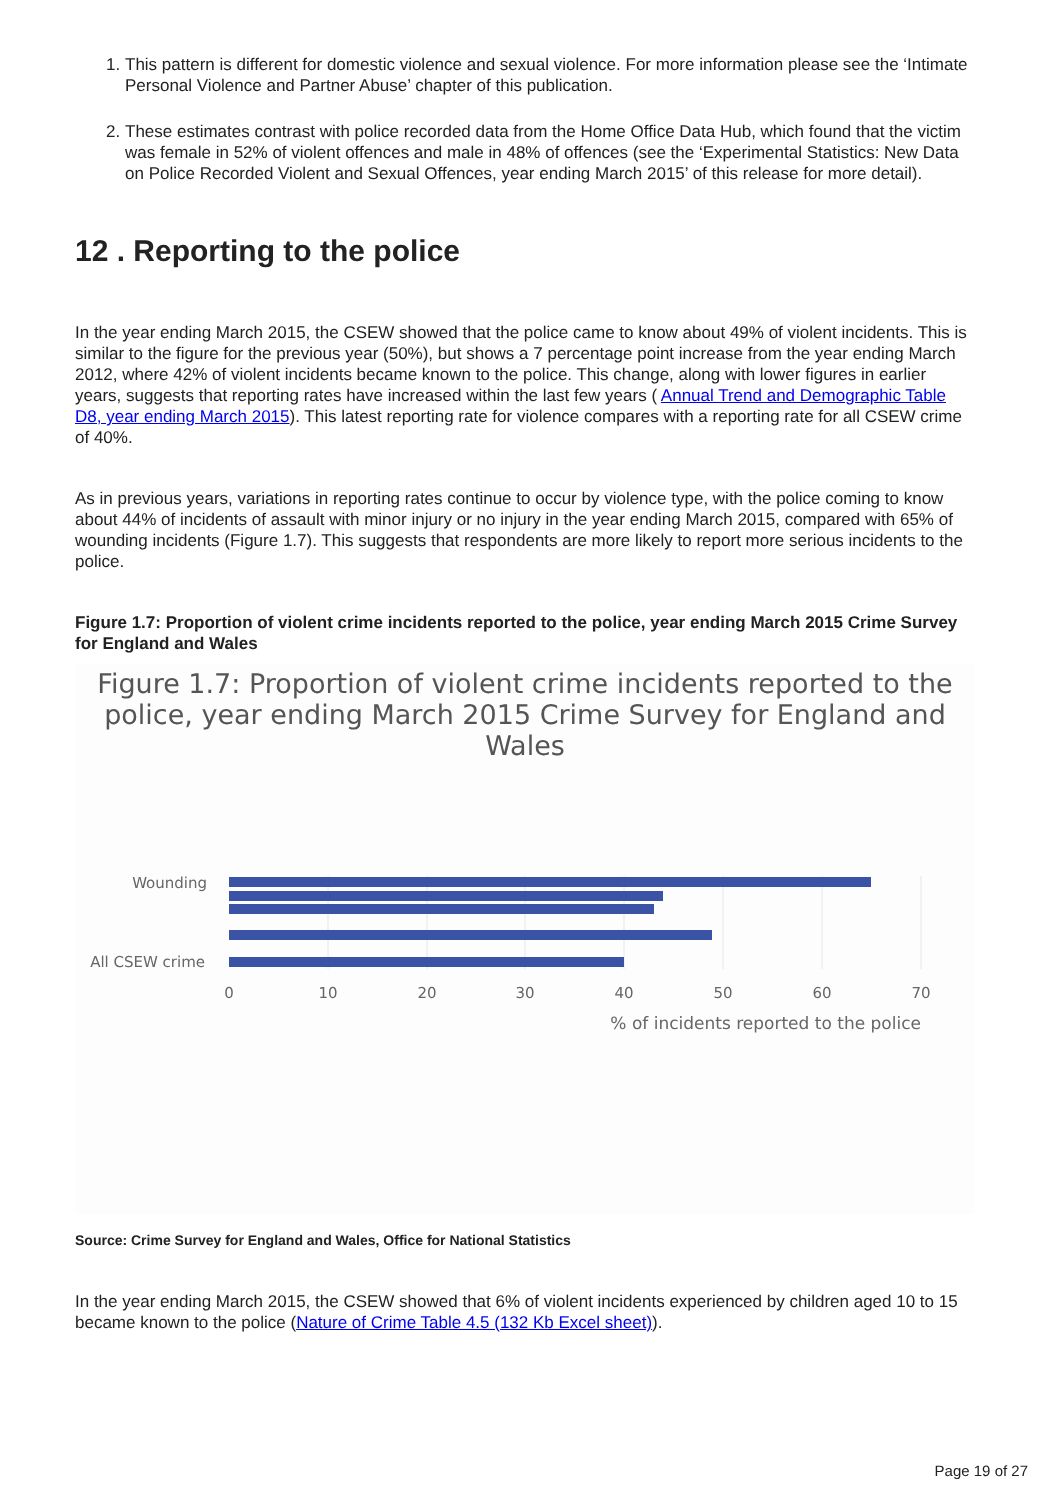1. This pattern is different for domestic violence and sexual violence. For more information please see the ‘Intimate Personal Violence and Partner Abuse’ chapter of this publication.
2. These estimates contrast with police recorded data from the Home Office Data Hub, which found that the victim was female in 52% of violent offences and male in 48% of offences (see the ‘Experimental Statistics: New Data on Police Recorded Violent and Sexual Offences, year ending March 2015’ of this release for more detail).
12 . Reporting to the police
In the year ending March 2015, the CSEW showed that the police came to know about 49% of violent incidents. This is similar to the figure for the previous year (50%), but shows a 7 percentage point increase from the year ending March 2012, where 42% of violent incidents became known to the police. This change, along with lower figures in earlier years, suggests that reporting rates have increased within the last few years ( Annual Trend and Demographic Table D8, year ending March 2015). This latest reporting rate for violence compares with a reporting rate for all CSEW crime of 40%.
As in previous years, variations in reporting rates continue to occur by violence type, with the police coming to know about 44% of incidents of assault with minor injury or no injury in the year ending March 2015, compared with 65% of wounding incidents (Figure 1.7). This suggests that respondents are more likely to report more serious incidents to the police.
Figure 1.7: Proportion of violent crime incidents reported to the police, year ending March 2015 Crime Survey for England and Wales
Figure 1.7: Proportion of violent crime incidents reported to the police, year ending March 2015 Crime Survey for England and Wales
Wounding
All CSEW crime
0
10
20
30
40
50
60
70
% of incidents reported to the police
Source: Crime Survey for England and Wales, Office for National Statistics
In the year ending March 2015, the CSEW showed that 6% of violent incidents experienced by children aged 10 to 15 became known to the police (Nature of Crime Table 4.5 (132 Kb Excel sheet)).
Page 19 of 27